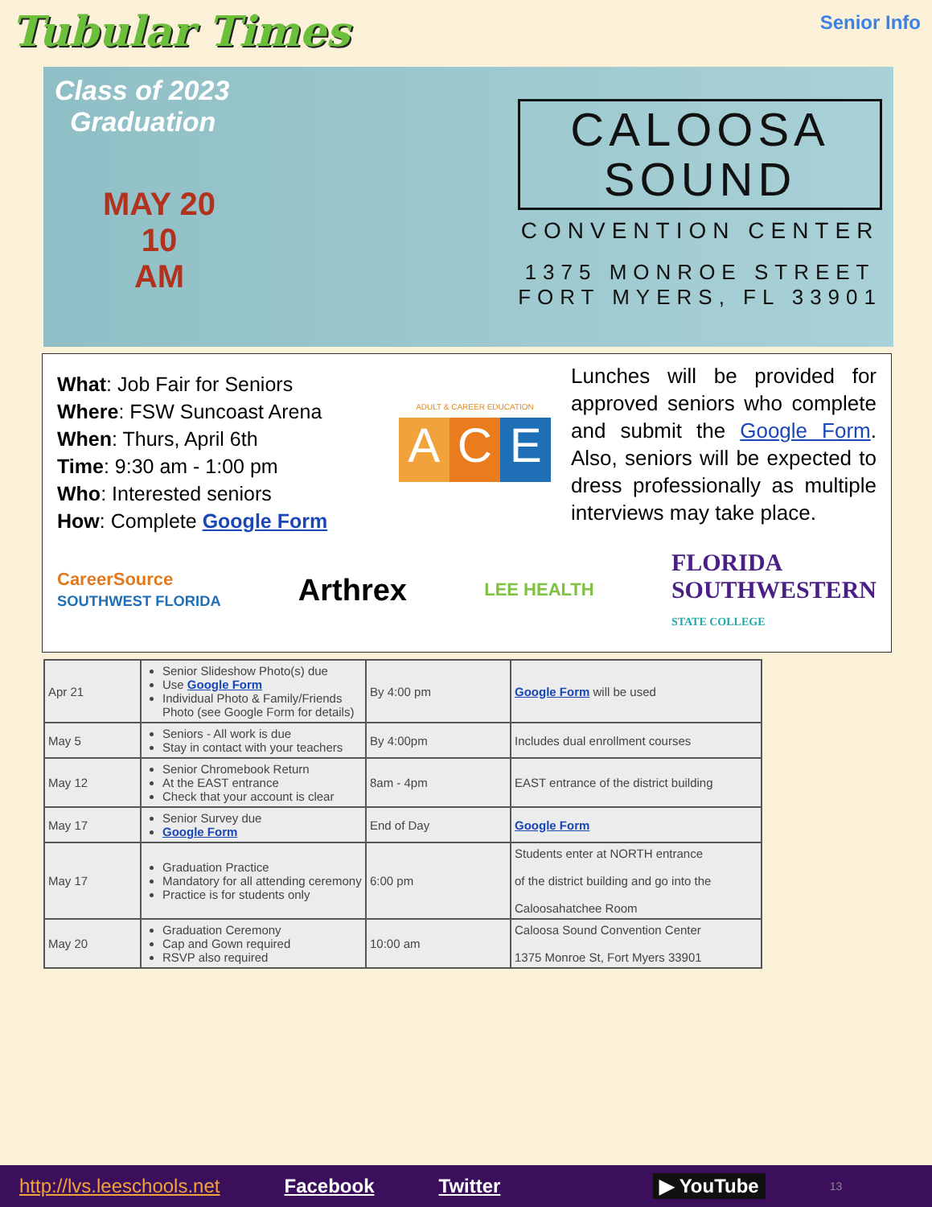Tubular Times
Senior Info
Class of 2023
Graduation
MAY 20
10
AM
CALOOSA
SOUND
CONVENTION CENTER
1375 MONROE STREET
FORT MYERS, FL 33901
What: Job Fair for Seniors
Where: FSW Suncoast Arena
When: Thurs, April 6th
Time: 9:30 am - 1:00 pm
Who: Interested seniors
How: Complete Google Form
ADULT & CAREER EDUCATION
A C E
Lunches will be provided for approved seniors who complete and submit the Google Form. Also, seniors will be expected to dress professionally as multiple interviews may take place.
CareerSource
SOUTHWEST FLORIDA Arthrex LEE HEALTH FLORIDA
SOUTHWESTERN
STATE COLLEGE
| Apr 21 | Senior Slideshow Photo(s) due Use Google Form Individual Photo & Family/Friends Photo (see Google Form for details) | By 4:00 pm | Google Form will be used |
| May 5 | Seniors - All work is due Stay in contact with your teachers | By 4:00pm | Includes dual enrollment courses |
| May 12 | Senior Chromebook Return At the EAST entrance Check that your account is clear | 8am - 4pm | EAST entrance of the district building |
| May 17 | Senior Survey due Google Form | End of Day | Google Form |
| May 17 | Graduation Practice Mandatory for all attending ceremony Practice is for students only | 6:00 pm | Students enter at NORTH entrance of the district building and go into the Caloosahatchee Room |
| May 20 | Graduation Ceremony Cap and Gown required RSVP also required | 10:00 am | Caloosa Sound Convention Center 1375 Monroe St, Fort Myers 33901 |
http://lvs.leeschools.net Facebook Twitter ▶ YouTube 13